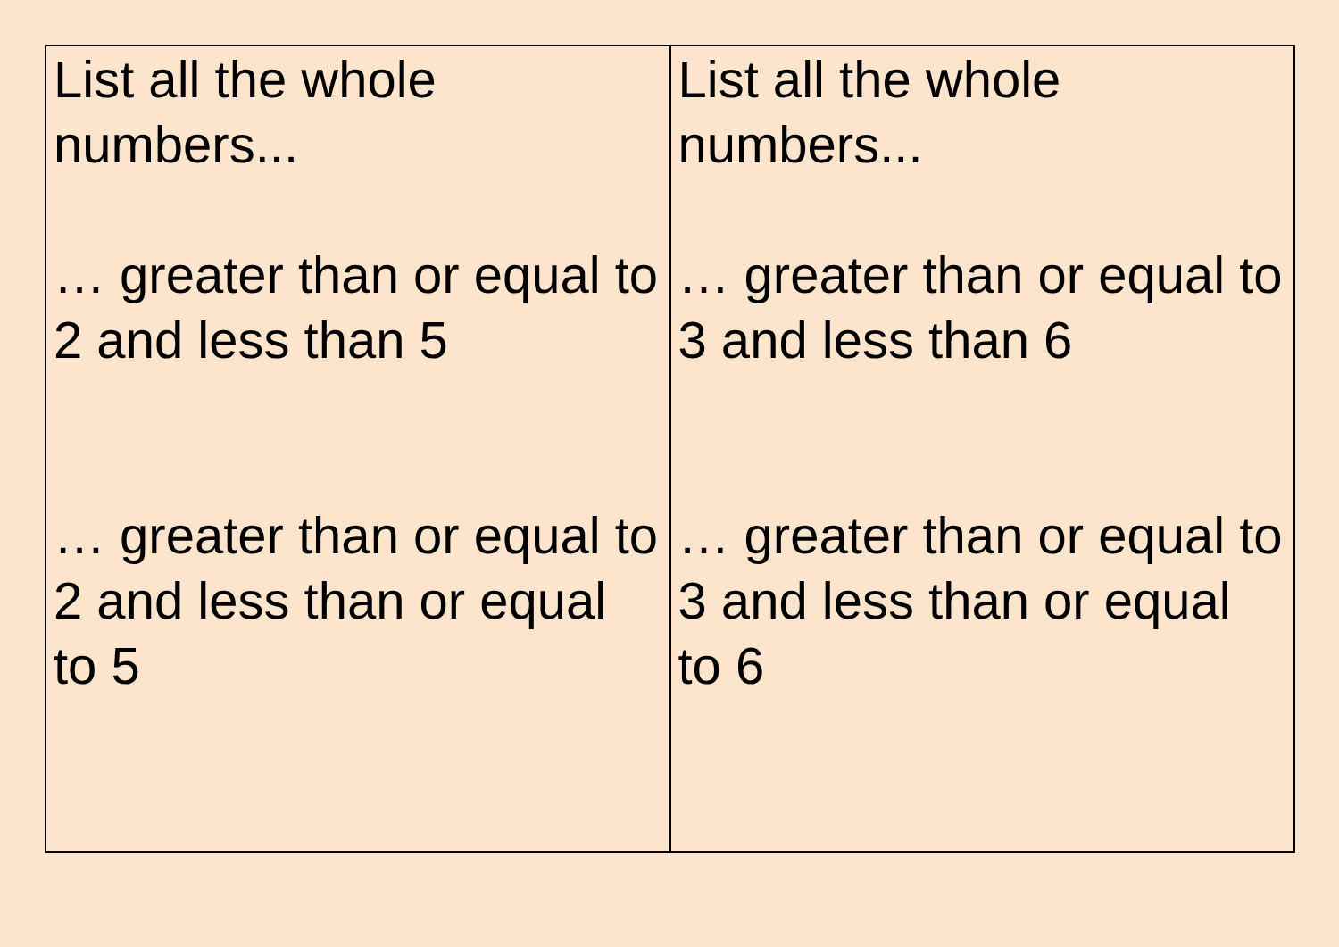| List all the whole numbers... … greater than or equal to 2 and less than 5 … greater than or equal to 2 and less than or equal to 5 | List all the whole numbers... … greater than or equal to 3 and less than 6 … greater than or equal to 3 and less than or equal to 6 |